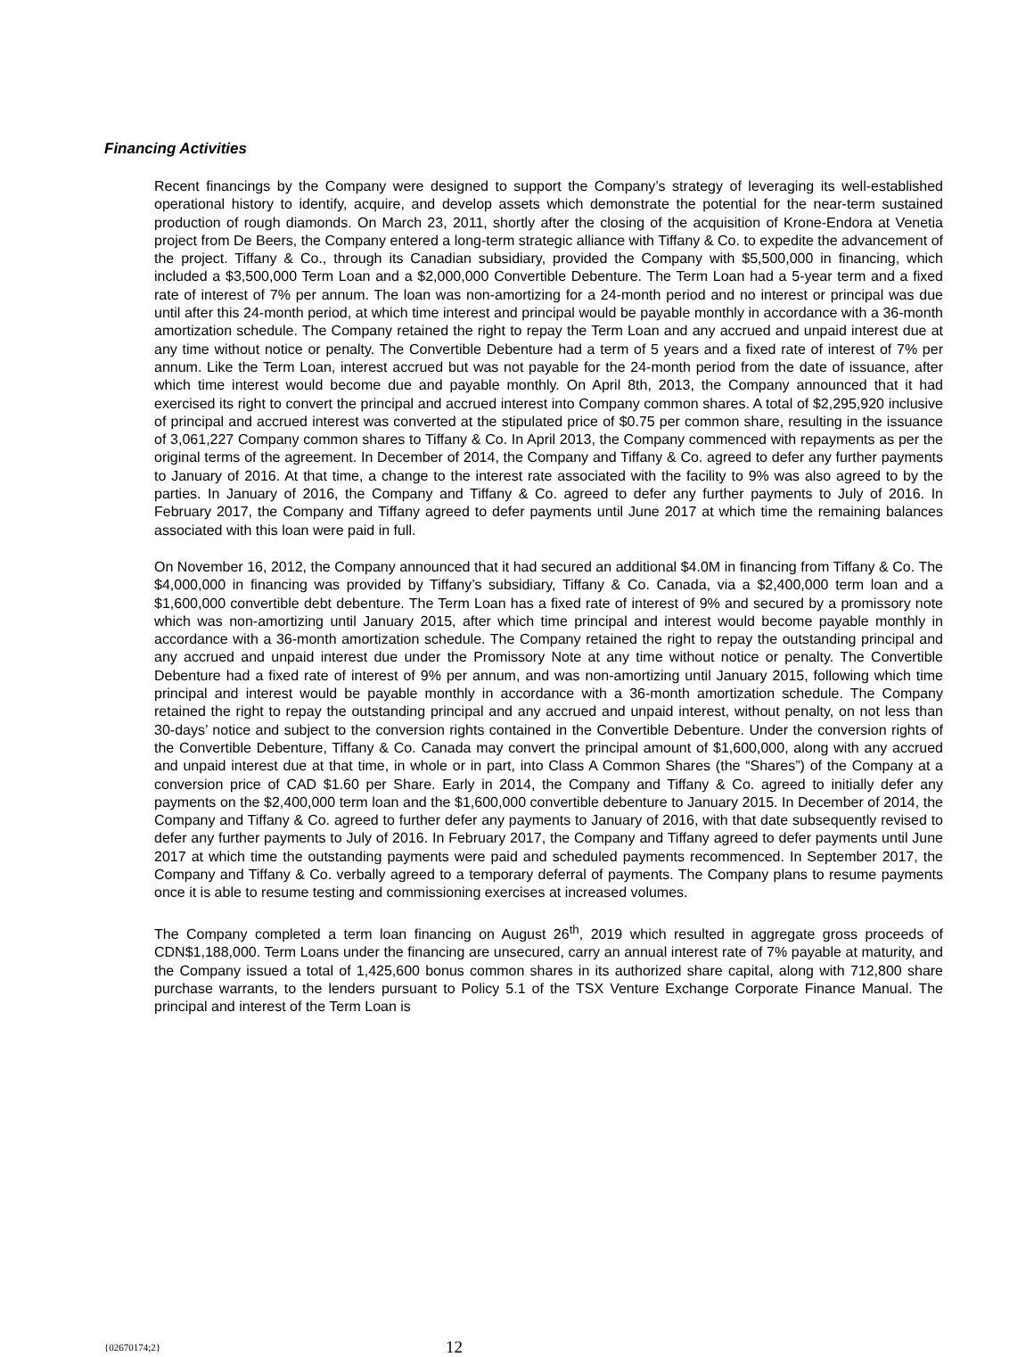Financing Activities
Recent financings by the Company were designed to support the Company’s strategy of leveraging its well-established operational history to identify, acquire, and develop assets which demonstrate the potential for the near-term sustained production of rough diamonds. On March 23, 2011, shortly after the closing of the acquisition of Krone-Endora at Venetia project from De Beers, the Company entered a long-term strategic alliance with Tiffany & Co. to expedite the advancement of the project. Tiffany & Co., through its Canadian subsidiary, provided the Company with $5,500,000 in financing, which included a $3,500,000 Term Loan and a $2,000,000 Convertible Debenture. The Term Loan had a 5-year term and a fixed rate of interest of 7% per annum. The loan was non-amortizing for a 24-month period and no interest or principal was due until after this 24-month period, at which time interest and principal would be payable monthly in accordance with a 36-month amortization schedule. The Company retained the right to repay the Term Loan and any accrued and unpaid interest due at any time without notice or penalty. The Convertible Debenture had a term of 5 years and a fixed rate of interest of 7% per annum. Like the Term Loan, interest accrued but was not payable for the 24-month period from the date of issuance, after which time interest would become due and payable monthly. On April 8th, 2013, the Company announced that it had exercised its right to convert the principal and accrued interest into Company common shares. A total of $2,295,920 inclusive of principal and accrued interest was converted at the stipulated price of $0.75 per common share, resulting in the issuance of 3,061,227 Company common shares to Tiffany & Co. In April 2013, the Company commenced with repayments as per the original terms of the agreement. In December of 2014, the Company and Tiffany & Co. agreed to defer any further payments to January of 2016. At that time, a change to the interest rate associated with the facility to 9% was also agreed to by the parties. In January of 2016, the Company and Tiffany & Co. agreed to defer any further payments to July of 2016. In February 2017, the Company and Tiffany agreed to defer payments until June 2017 at which time the remaining balances associated with this loan were paid in full.
On November 16, 2012, the Company announced that it had secured an additional $4.0M in financing from Tiffany & Co. The $4,000,000 in financing was provided by Tiffany’s subsidiary, Tiffany & Co. Canada, via a $2,400,000 term loan and a $1,600,000 convertible debt debenture. The Term Loan has a fixed rate of interest of 9% and secured by a promissory note which was non-amortizing until January 2015, after which time principal and interest would become payable monthly in accordance with a 36-month amortization schedule. The Company retained the right to repay the outstanding principal and any accrued and unpaid interest due under the Promissory Note at any time without notice or penalty. The Convertible Debenture had a fixed rate of interest of 9% per annum, and was non-amortizing until January 2015, following which time principal and interest would be payable monthly in accordance with a 36-month amortization schedule. The Company retained the right to repay the outstanding principal and any accrued and unpaid interest, without penalty, on not less than 30-days’ notice and subject to the conversion rights contained in the Convertible Debenture. Under the conversion rights of the Convertible Debenture, Tiffany & Co. Canada may convert the principal amount of $1,600,000, along with any accrued and unpaid interest due at that time, in whole or in part, into Class A Common Shares (the “Shares”) of the Company at a conversion price of CAD $1.60 per Share. Early in 2014, the Company and Tiffany & Co. agreed to initially defer any payments on the $2,400,000 term loan and the $1,600,000 convertible debenture to January 2015. In December of 2014, the Company and Tiffany & Co. agreed to further defer any payments to January of 2016, with that date subsequently revised to defer any further payments to July of 2016. In February 2017, the Company and Tiffany agreed to defer payments until June 2017 at which time the outstanding payments were paid and scheduled payments recommenced. In September 2017, the Company and Tiffany & Co. verbally agreed to a temporary deferral of payments. The Company plans to resume payments once it is able to resume testing and commissioning exercises at increased volumes.
The Company completed a term loan financing on August 26<sup>th</sup>, 2019 which resulted in aggregate gross proceeds of CDN$1,188,000. Term Loans under the financing are unsecured, carry an annual interest rate of 7% payable at maturity, and the Company issued a total of 1,425,600 bonus common shares in its authorized share capital, along with 712,800 share purchase warrants, to the lenders pursuant to Policy 5.1 of the TSX Venture Exchange Corporate Finance Manual. The principal and interest of the Term Loan is
{02670174;2} 12